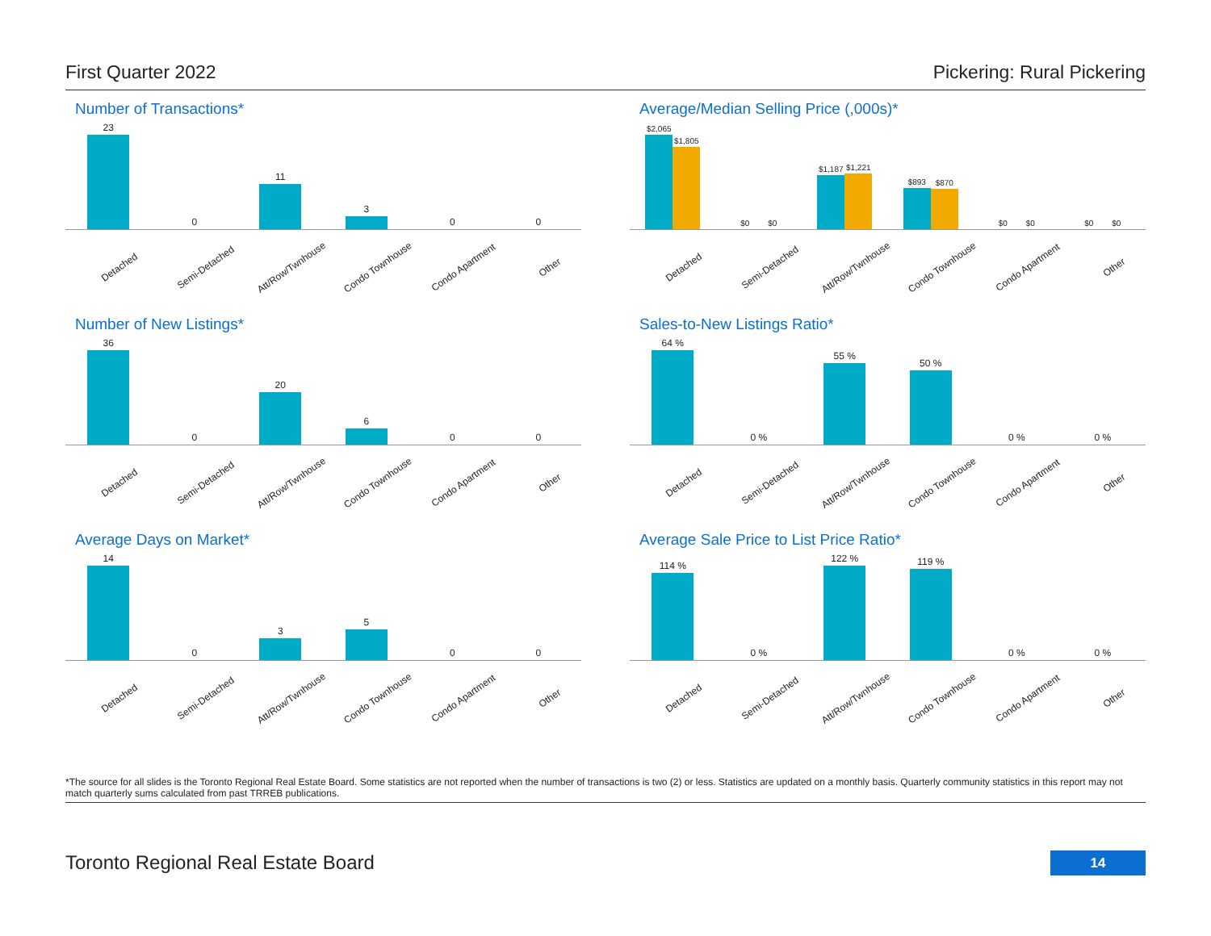First Quarter 2022 Pickering: Rural Pickering
Number of Transactions*
23
0
11
3
0 0
Detached Semi-Detached Att/Row/Twnhouse Condo Townhouse Condo Apartment Other
Average/Median Selling Price (,000s)*
$2,065
$1,805
$0
$0
$1,187
$1,221
$893
$870
$0
$0
$0
$0
Detached Semi-Detached Att/Row/Twnhouse Condo Townhouse Condo Apartment Other
Number of New Listings*
36
0
20
6
0 0
Detached Semi-Detached Att/Row/Twnhouse Condo Townhouse Condo Apartment Other
Sales-to-New Listings Ratio*
64 %
0 %
55 %
50 %
0 % 0 %
Detached Semi-Detached Att/Row/Twnhouse Condo Townhouse Condo Apartment Other
Average Days on Market*
14
0
3
5
0 0
Detached Semi-Detached Att/Row/Twnhouse Condo Townhouse Condo Apartment Other
Average Sale Price to List Price Ratio*
114 %
0 %
122 %
119 %
0 % 0 %
Detached Semi-Detached Att/Row/Twnhouse Condo Townhouse Condo Apartment Other
*The source for all slides is the Toronto Regional Real Estate Board. Some statistics are not reported when the number of transactions is two (2) or less. Statistics are updated on a monthly basis. Quarterly community statistics in this report may not match quarterly sums calculated from past TRREB publications.
Toronto Regional Real Estate Board
14